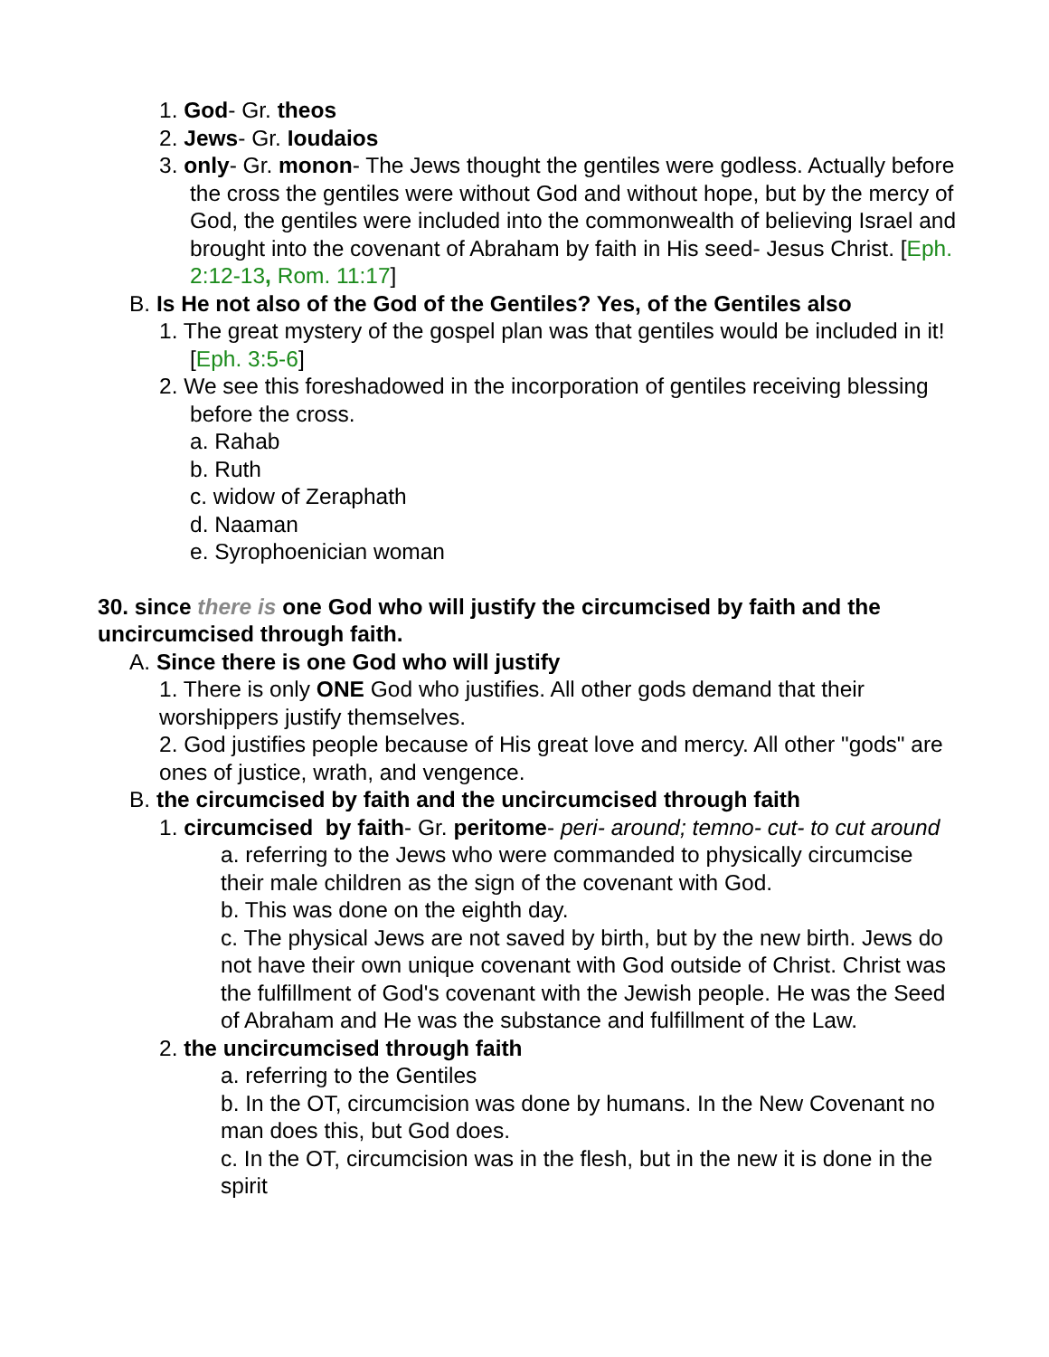1. God- Gr. theos
2. Jews- Gr. Ioudaios
3. only- Gr. monon- The Jews thought the gentiles were godless. Actually before the cross the gentiles were without God and without hope, but by the mercy of God, the gentiles were included into the commonwealth of believing Israel and brought into the covenant of Abraham by faith in His seed- Jesus Christ. [Eph. 2:12-13, Rom. 11:17]
B. Is He not also of the God of the Gentiles? Yes, of the Gentiles also
1. The great mystery of the gospel plan was that gentiles would be included in it! [Eph. 3:5-6]
2. We see this foreshadowed in the incorporation of gentiles receiving blessing before the cross.
a. Rahab
b. Ruth
c. widow of Zeraphath
d. Naaman
e. Syrophoenician woman
30. since there is one God who will justify the circumcised by faith and the uncircumcised through faith.
A. Since there is one God who will justify
1. There is only ONE God who justifies. All other gods demand that their worshippers justify themselves.
2. God justifies people because of His great love and mercy. All other "gods" are ones of justice, wrath, and vengence.
B. the circumcised by faith and the uncircumcised through faith
1. circumcised by faith- Gr. peritome- peri- around; temno- cut- to cut around
a. referring to the Jews who were commanded to physically circumcise their male children as the sign of the covenant with God.
b. This was done on the eighth day.
c. The physical Jews are not saved by birth, but by the new birth. Jews do not have their own unique covenant with God outside of Christ. Christ was the fulfillment of God's covenant with the Jewish people. He was the Seed of Abraham and He was the substance and fulfillment of the Law.
2. the uncircumcised through faith
a. referring to the Gentiles
b. In the OT, circumcision was done by humans. In the New Covenant no man does this, but God does.
c. In the OT, circumcision was in the flesh, but in the new it is done in the spirit